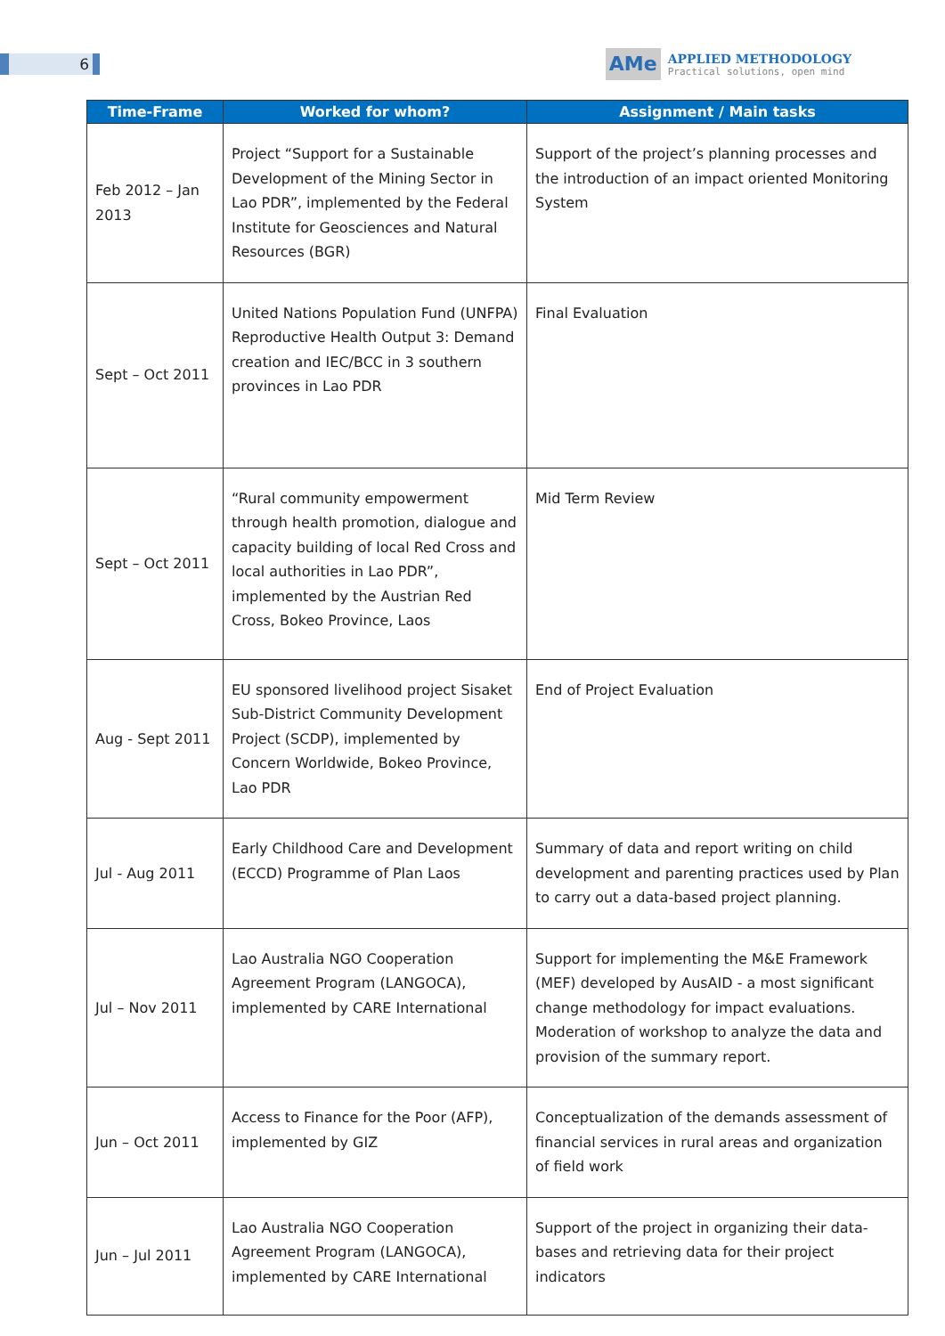6
AMe
APPLIED METHODOLOGY
Practical solutions, open mind
| Time-Frame | Worked for whom? | Assignment / Main tasks |
| --- | --- | --- |
| Feb 2012 – Jan 2013 | Project “Support for a Sustainable Development of the Mining Sector in Lao PDR”, implemented by the Federal Institute for Geosciences and Natural Resources (BGR) | Support of the project’s planning processes and the introduction of an impact oriented Monitoring System |
| Sept – Oct 2011 | United Nations Population Fund (UNFPA) Reproductive Health Output 3: Demand creation and IEC/BCC in 3 southern provinces in Lao PDR | Final Evaluation |
| Sept – Oct 2011 | “Rural community empowerment through health promotion, dialogue and capacity building of local Red Cross and local authorities in Lao PDR”, implemented by the Austrian Red Cross, Bokeo Province, Laos | Mid Term Review |
| Aug - Sept 2011 | EU sponsored livelihood project Sisaket Sub-District Community Development Project (SCDP), implemented by Concern Worldwide, Bokeo Province, Lao PDR | End of Project Evaluation |
| Jul - Aug 2011 | Early Childhood Care and Development (ECCD) Programme of Plan Laos | Summary of data and report writing on child development and parenting practices used by Plan to carry out a data-based project planning. |
| Jul – Nov 2011 | Lao Australia NGO Cooperation Agreement Program (LANGOCA), implemented by CARE International | Support for implementing the M&E Framework (MEF) developed by AusAID - a most significant change methodology for impact evaluations. Moderation of workshop to analyze the data and provision of the summary report. |
| Jun – Oct 2011 | Access to Finance for the Poor (AFP), implemented by GIZ | Conceptualization of the demands assessment of financial services in rural areas and organization of field work |
| Jun – Jul 2011 | Lao Australia NGO Cooperation Agreement Program (LANGOCA), implemented by CARE International | Support of the project in organizing their data-bases and retrieving data for their project indicators |